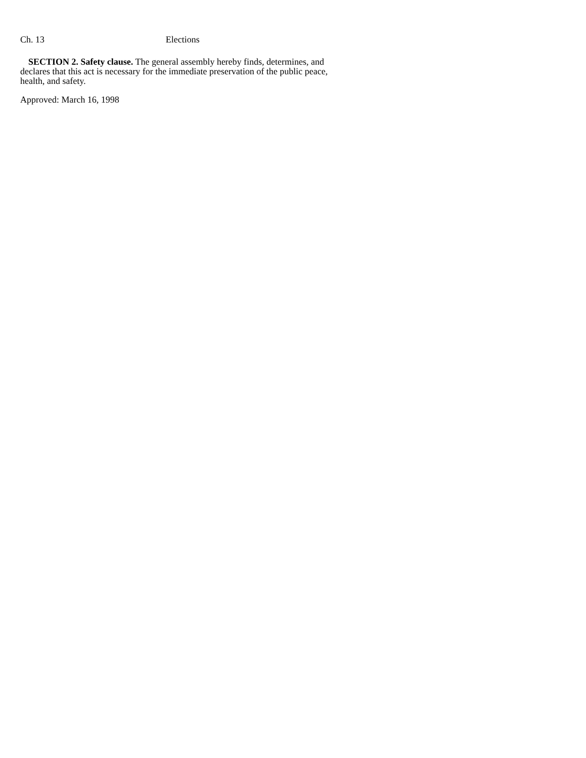Ch. 13 Elections
SECTION 2. Safety clause. The general assembly hereby finds, determines, and declares that this act is necessary for the immediate preservation of the public peace, health, and safety.
Approved: March 16, 1998